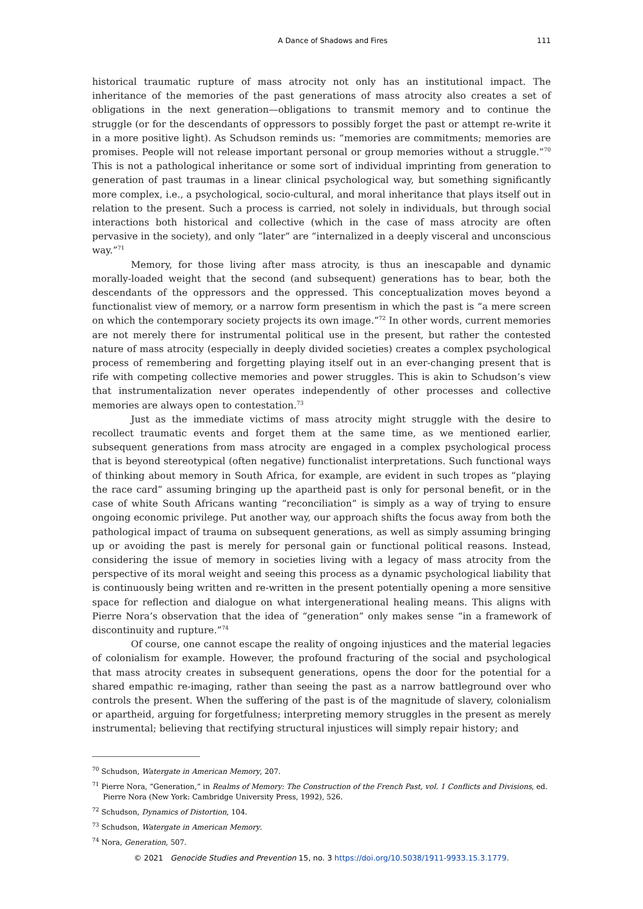A Dance of Shadows and Fires 111
historical traumatic rupture of mass atrocity not only has an institutional impact. The inheritance of the memories of the past generations of mass atrocity also creates a set of obligations in the next generation—obligations to transmit memory and to continue the struggle (or for the descendants of oppressors to possibly forget the past or attempt re-write it in a more positive light). As Schudson reminds us: “memories are commitments; memories are promises. People will not release important personal or group memories without a struggle.”<sup>70</sup> This is not a pathological inheritance or some sort of individual imprinting from generation to generation of past traumas in a linear clinical psychological way, but something significantly more complex, i.e., a psychological, socio-cultural, and moral inheritance that plays itself out in relation to the present. Such a process is carried, not solely in individuals, but through social interactions both historical and collective (which in the case of mass atrocity are often pervasive in the society), and only “later” are “internalized in a deeply visceral and unconscious way.”<sup>71</sup>
Memory, for those living after mass atrocity, is thus an inescapable and dynamic morally-loaded weight that the second (and subsequent) generations has to bear, both the descendants of the oppressors and the oppressed. This conceptualization moves beyond a functionalist view of memory, or a narrow form presentism in which the past is “a mere screen on which the contemporary society projects its own image.”<sup>72</sup> In other words, current memories are not merely there for instrumental political use in the present, but rather the contested nature of mass atrocity (especially in deeply divided societies) creates a complex psychological process of remembering and forgetting playing itself out in an ever-changing present that is rife with competing collective memories and power struggles. This is akin to Schudson’s view that instrumentalization never operates independently of other processes and collective memories are always open to contestation.<sup>73</sup>
Just as the immediate victims of mass atrocity might struggle with the desire to recollect traumatic events and forget them at the same time, as we mentioned earlier, subsequent generations from mass atrocity are engaged in a complex psychological process that is beyond stereotypical (often negative) functionalist interpretations. Such functional ways of thinking about memory in South Africa, for example, are evident in such tropes as “playing the race card” assuming bringing up the apartheid past is only for personal benefit, or in the case of white South Africans wanting “reconciliation” is simply as a way of trying to ensure ongoing economic privilege. Put another way, our approach shifts the focus away from both the pathological impact of trauma on subsequent generations, as well as simply assuming bringing up or avoiding the past is merely for personal gain or functional political reasons. Instead, considering the issue of memory in societies living with a legacy of mass atrocity from the perspective of its moral weight and seeing this process as a dynamic psychological liability that is continuously being written and re-written in the present potentially opening a more sensitive space for reflection and dialogue on what intergenerational healing means. This aligns with Pierre Nora’s observation that the idea of “generation” only makes sense “in a framework of discontinuity and rupture.”<sup>74</sup>
Of course, one cannot escape the reality of ongoing injustices and the material legacies of colonialism for example. However, the profound fracturing of the social and psychological that mass atrocity creates in subsequent generations, opens the door for the potential for a shared empathic re-imaging, rather than seeing the past as a narrow battleground over who controls the present. When the suffering of the past is of the magnitude of slavery, colonialism or apartheid, arguing for forgetfulness; interpreting memory struggles in the present as merely instrumental; believing that rectifying structural injustices will simply repair history; and
<sup>70</sup> Schudson, Watergate in American Memory, 207.
<sup>71</sup> Pierre Nora, “Generation,” in Realms of Memory: The Construction of the French Past, vol. 1 Conflicts and Divisions, ed. Pierre Nora (New York: Cambridge University Press, 1992), 526.
<sup>72</sup> Schudson, Dynamics of Distortion, 104.
<sup>73</sup> Schudson, Watergate in American Memory.
<sup>74</sup> Nora, Generation, 507.
© 2021 Genocide Studies and Prevention 15, no. 3 https://doi.org/10.5038/1911-9933.15.3.1779.